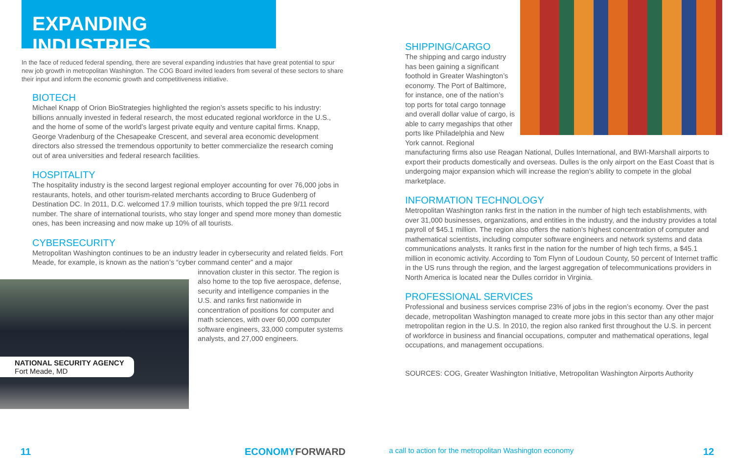EXPANDING INDUSTRIES
In the face of reduced federal spending, there are several expanding industries that have great potential to spur new job growth in metropolitan Washington. The COG Board invited leaders from several of these sectors to share their input and inform the economic growth and competitiveness initiative.
BIOTECH
Michael Knapp of Orion BioStrategies highlighted the region’s assets specific to his industry: billions annually invested in federal research, the most educated regional workforce in the U.S., and the home of some of the world’s largest private equity and venture capital firms. Knapp, George Vradenburg of the Chesapeake Crescent, and several area economic development directors also stressed the tremendous opportunity to better commercialize the research coming out of area universities and federal research facilities.
HOSPITALITY
The hospitality industry is the second largest regional employer accounting for over 76,000 jobs in restaurants, hotels, and other tourism-related merchants according to Bruce Gudenberg of Destination DC. In 2011, D.C. welcomed 17.9 million tourists, which topped the pre 9/11 record number. The share of international tourists, who stay longer and spend more money than domestic ones, has been increasing and now make up 10% of all tourists.
CYBERSECURITY
Metropolitan Washington continues to be an industry leader in cybersecurity and related fields. Fort Meade, for example, is known as the nation’s “cyber command center” and a major
innovation cluster in this sector. The region is also home to the top five aerospace, defense, security and intelligence companies in the U.S. and ranks first nationwide in concentration of positions for computer and math sciences, with over 60,000 computer software engineers, 33,000 computer systems analysts, and 27,000 engineers.
NATIONAL SECURITY AGENCY
Fort Meade, MD
SHIPPING/CARGO
The shipping and cargo industry has been gaining a significant foothold in Greater Washington’s economy. The Port of Baltimore, for instance, one of the nation’s top ports for total cargo tonnage and overall dollar value of cargo, is able to carry megaships that other ports like Philadelphia and New York cannot. Regional
manufacturing firms also use Reagan National, Dulles International, and BWI-Marshall airports to export their products domestically and overseas. Dulles is the only airport on the East Coast that is undergoing major expansion which will increase the region’s ability to compete in the global marketplace.
INFORMATION TECHNOLOGY
Metropolitan Washington ranks first in the nation in the number of high tech establishments, with over 31,000 businesses, organizations, and entities in the industry, and the industry provides a total payroll of $45.1 million. The region also offers the nation’s highest concentration of computer and mathematical scientists, including computer software engineers and network systems and data communications analysts. It ranks first in the nation for the number of high tech firms, a $45.1 million in economic activity. According to Tom Flynn of Loudoun County, 50 percent of Internet traffic in the US runs through the region, and the largest aggregation of telecommunications providers in North America is located near the Dulles corridor in Virginia.
PROFESSIONAL SERVICES
Professional and business services comprise 23% of jobs in the region’s economy. Over the past decade, metropolitan Washington managed to create more jobs in this sector than any other major metropolitan region in the U.S. In 2010, the region also ranked first throughout the U.S. in percent of workforce in business and financial occupations, computer and mathematical operations, legal occupations, and management occupations.
SOURCES: COG, Greater Washington Initiative, Metropolitan Washington Airports Authority
11 ECONOMYFORWARD
a call to action for the metropolitan Washington economy
12